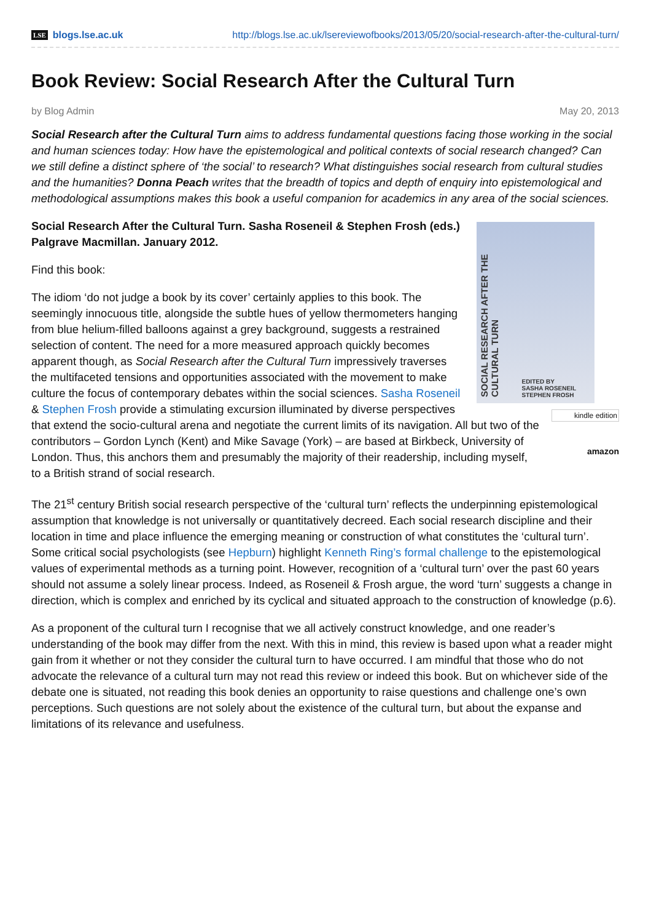LSE blogs.lse.ac.uk
http://blogs.lse.ac.uk/lsereviewofbooks/2013/05/20/social-research-after-the-cultural-turn/
Book Review: Social Research After the Cultural Turn
by Blog Admin May 20, 2013
Social Research after the Cultural Turn aims to address fundamental questions facing those working in the social and human sciences today: How have the epistemological and political contexts of social research changed? Can we still define a distinct sphere of ‘the social’ to research? What distinguishes social research from cultural studies and the humanities? Donna Peach writes that the breadth of topics and depth of enquiry into epistemological and methodological assumptions makes this book a useful companion for academics in any area of the social sciences.
SOCIAL RESEARCH AFTER THE CULTURAL TURN
EDITED BY
SASHA ROSENEIL
STEPHEN FROSH
kindle edition
amazon
Social Research After the Cultural Turn. Sasha Roseneil & Stephen Frosh (eds.) Palgrave Macmillan. January 2012.
Find this book:
The idiom ‘do not judge a book by its cover’ certainly applies to this book. The seemingly innocuous title, alongside the subtle hues of yellow thermometers hanging from blue helium-filled balloons against a grey background, suggests a restrained selection of content. The need for a more measured approach quickly becomes apparent though, as Social Research after the Cultural Turn impressively traverses the multifaceted tensions and opportunities associated with the movement to make culture the focus of contemporary debates within the social sciences. Sasha Roseneil & Stephen Frosh provide a stimulating excursion illuminated by diverse perspectives that extend the socio-cultural arena and negotiate the current limits of its navigation. All but two of the contributors – Gordon Lynch (Kent) and Mike Savage (York) – are based at Birkbeck, University of London. Thus, this anchors them and presumably the majority of their readership, including myself, to a British strand of social research.
The 21<sup>st</sup> century British social research perspective of the ‘cultural turn’ reflects the underpinning epistemological assumption that knowledge is not universally or quantitatively decreed. Each social research discipline and their location in time and place influence the emerging meaning or construction of what constitutes the ‘cultural turn’. Some critical social psychologists (see Hepburn) highlight Kenneth Ring’s formal challenge to the epistemological values of experimental methods as a turning point. However, recognition of a ‘cultural turn’ over the past 60 years should not assume a solely linear process. Indeed, as Roseneil & Frosh argue, the word ‘turn’ suggests a change in direction, which is complex and enriched by its cyclical and situated approach to the construction of knowledge (p.6).
As a proponent of the cultural turn I recognise that we all actively construct knowledge, and one reader’s understanding of the book may differ from the next. With this in mind, this review is based upon what a reader might gain from it whether or not they consider the cultural turn to have occurred. I am mindful that those who do not advocate the relevance of a cultural turn may not read this review or indeed this book. But on whichever side of the debate one is situated, not reading this book denies an opportunity to raise questions and challenge one’s own perceptions. Such questions are not solely about the existence of the cultural turn, but about the expanse and limitations of its relevance and usefulness.